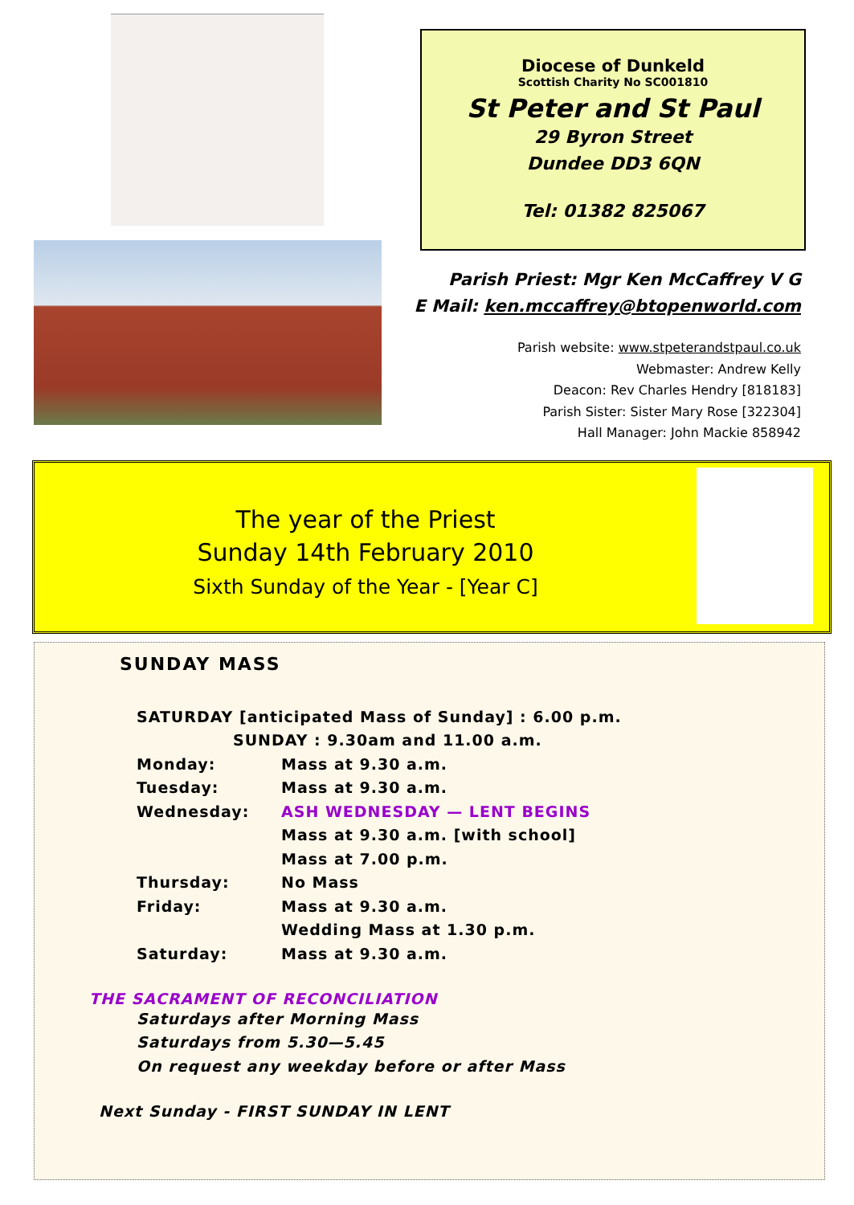Diocese of Dunkeld
Scottish Charity No SC001810
St Peter and St Paul
29 Byron Street
Dundee DD3 6QN
Tel: 01382 825067
Parish Priest: Mgr Ken McCaffrey V G
E Mail: ken.mccaffrey@btopenworld.com
Parish website: www.stpeterandstpaul.co.uk
Webmaster: Andrew Kelly
Deacon: Rev Charles Hendry [818183]
Parish Sister: Sister Mary Rose [322304]
Hall Manager: John Mackie 858942
The year of the Priest
Sunday 14th February 2010
Sixth Sunday of the Year - [Year C]
SUNDAY MASS
| SATURDAY [anticipated Mass of Sunday] : 6.00 p.m. | |
| SUNDAY : 9.30am and 11.00 a.m. | |
| Monday: | Mass at 9.30 a.m. |
| Tuesday: | Mass at 9.30 a.m. |
| Wednesday: | ASH WEDNESDAY — LENT BEGINS |
| | Mass at 9.30 a.m. [with school] |
| | Mass at 7.00 p.m. |
| Thursday: | No Mass |
| Friday: | Mass at 9.30 a.m. |
| | Wedding Mass at 1.30 p.m. |
| Saturday: | Mass at 9.30 a.m. |
THE SACRAMENT OF RECONCILIATION
Saturdays after Morning Mass
Saturdays from 5.30—5.45
On request any weekday before or after Mass
Next Sunday - FIRST SUNDAY IN LENT